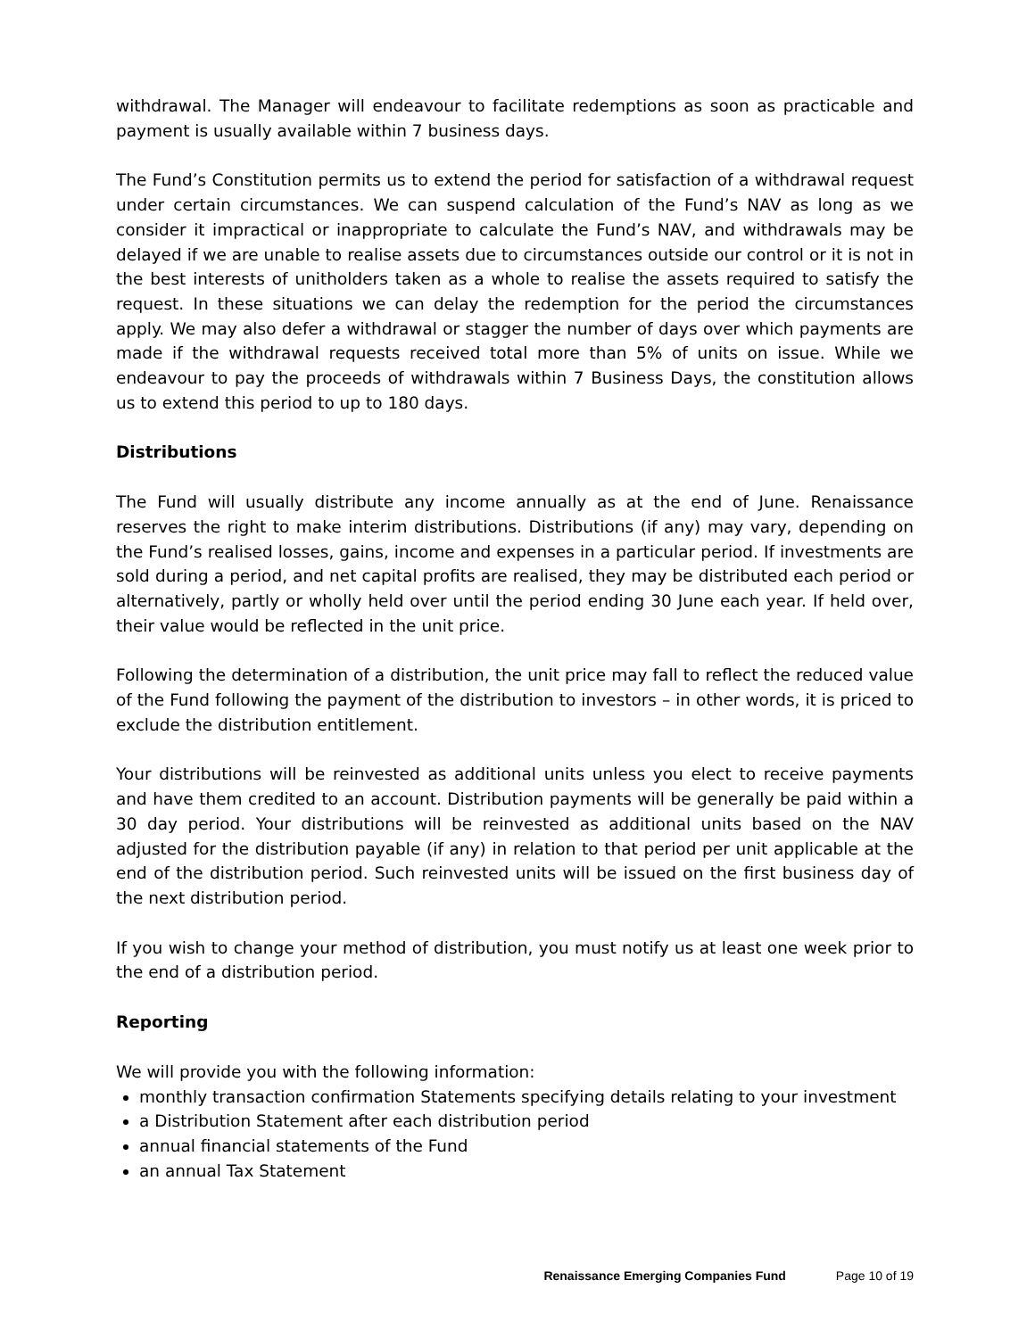withdrawal. The Manager will endeavour to facilitate redemptions as soon as practicable and payment is usually available within 7 business days.
The Fund’s Constitution permits us to extend the period for satisfaction of a withdrawal request under certain circumstances. We can suspend calculation of the Fund’s NAV as long as we consider it impractical or inappropriate to calculate the Fund’s NAV, and withdrawals may be delayed if we are unable to realise assets due to circumstances outside our control or it is not in the best interests of unitholders taken as a whole to realise the assets required to satisfy the request. In these situations we can delay the redemption for the period the circumstances apply. We may also defer a withdrawal or stagger the number of days over which payments are made if the withdrawal requests received total more than 5% of units on issue. While we endeavour to pay the proceeds of withdrawals within 7 Business Days, the constitution allows us to extend this period to up to 180 days.
Distributions
The Fund will usually distribute any income annually as at the end of June. Renaissance reserves the right to make interim distributions. Distributions (if any) may vary, depending on the Fund’s realised losses, gains, income and expenses in a particular period. If investments are sold during a period, and net capital profits are realised, they may be distributed each period or alternatively, partly or wholly held over until the period ending 30 June each year. If held over, their value would be reflected in the unit price.
Following the determination of a distribution, the unit price may fall to reflect the reduced value of the Fund following the payment of the distribution to investors – in other words, it is priced to exclude the distribution entitlement.
Your distributions will be reinvested as additional units unless you elect to receive payments and have them credited to an account. Distribution payments will be generally be paid within a 30 day period. Your distributions will be reinvested as additional units based on the NAV adjusted for the distribution payable (if any) in relation to that period per unit applicable at the end of the distribution period. Such reinvested units will be issued on the first business day of the next distribution period.
If you wish to change your method of distribution, you must notify us at least one week prior to the end of a distribution period.
Reporting
We will provide you with the following information:
monthly transaction confirmation Statements specifying details relating to your investment
a Distribution Statement after each distribution period
annual financial statements of the Fund
an annual Tax Statement
Renaissance Emerging Companies Fund Page 10 of 19